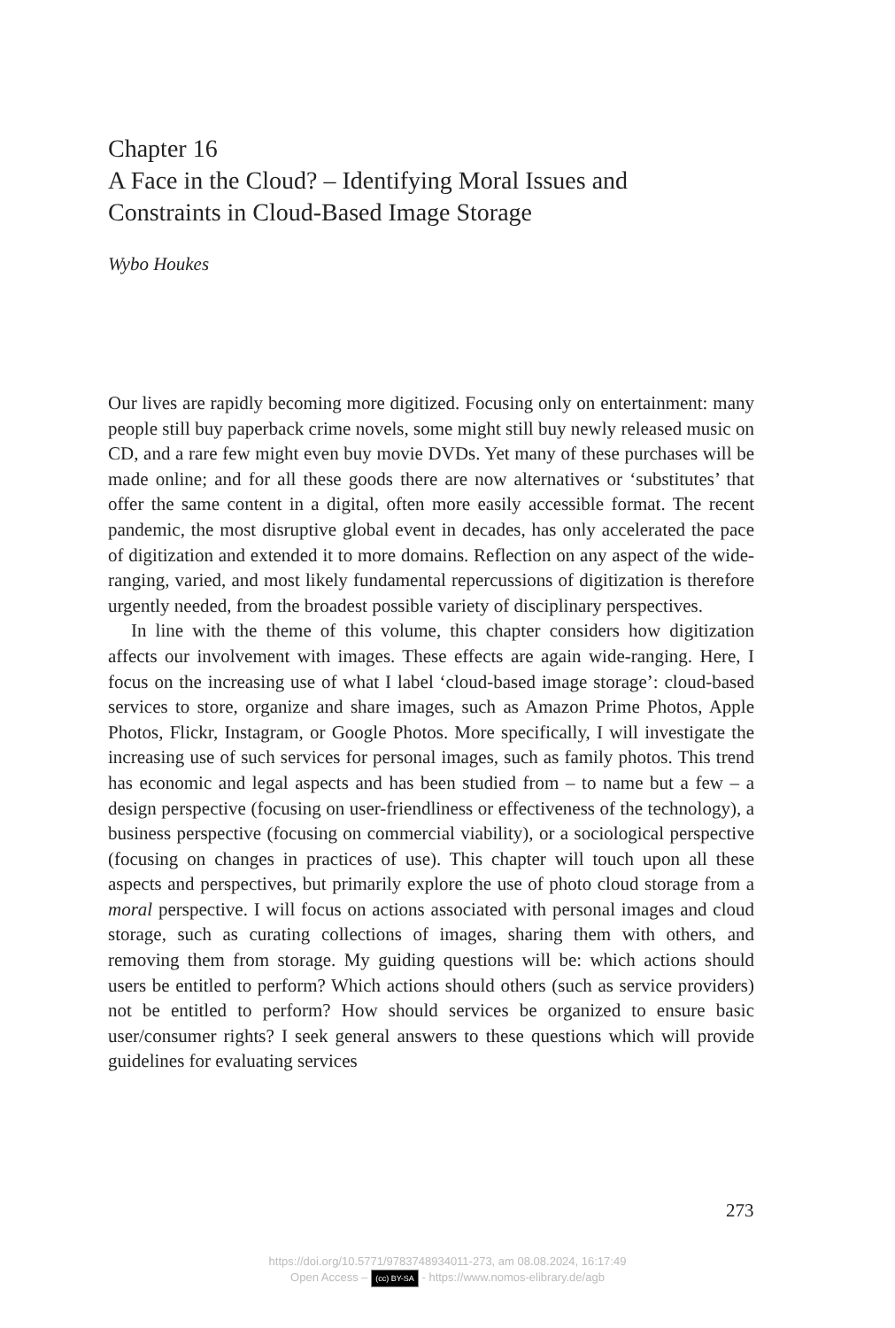Chapter 16
A Face in the Cloud? – Identifying Moral Issues and
Constraints in Cloud-Based Image Storage
Wybo Houkes
Our lives are rapidly becoming more digitized. Focusing only on entertainment: many people still buy paperback crime novels, some might still buy newly released music on CD, and a rare few might even buy movie DVDs. Yet many of these purchases will be made online; and for all these goods there are now alternatives or ‘substitutes’ that offer the same content in a digital, often more easily accessible format. The recent pandemic, the most disruptive global event in decades, has only accelerated the pace of digitization and extended it to more domains. Reflection on any aspect of the wide-ranging, varied, and most likely fundamental repercussions of digitization is therefore urgently needed, from the broadest possible variety of disciplinary perspectives.
In line with the theme of this volume, this chapter considers how digitization affects our involvement with images. These effects are again wide-ranging. Here, I focus on the increasing use of what I label ‘cloud-based image storage’: cloud-based services to store, organize and share images, such as Amazon Prime Photos, Apple Photos, Flickr, Instagram, or Google Photos. More specifically, I will investigate the increasing use of such services for personal images, such as family photos. This trend has economic and legal aspects and has been studied from – to name but a few – a design perspective (focusing on user-friendliness or effectiveness of the technology), a business perspective (focusing on commercial viability), or a sociological perspective (focusing on changes in practices of use). This chapter will touch upon all these aspects and perspectives, but primarily explore the use of photo cloud storage from a moral perspective. I will focus on actions associated with personal images and cloud storage, such as curating collections of images, sharing them with others, and removing them from storage. My guiding questions will be: which actions should users be entitled to perform? Which actions should others (such as service providers) not be entitled to perform? How should services be organized to ensure basic user/consumer rights? I seek general answers to these questions which will provide guidelines for evaluating services
273
https://doi.org/10.5771/9783748934011-273, am 08.08.2024, 16:17:49
Open Access – (cc) BY-SA - https://www.nomos-elibrary.de/agb